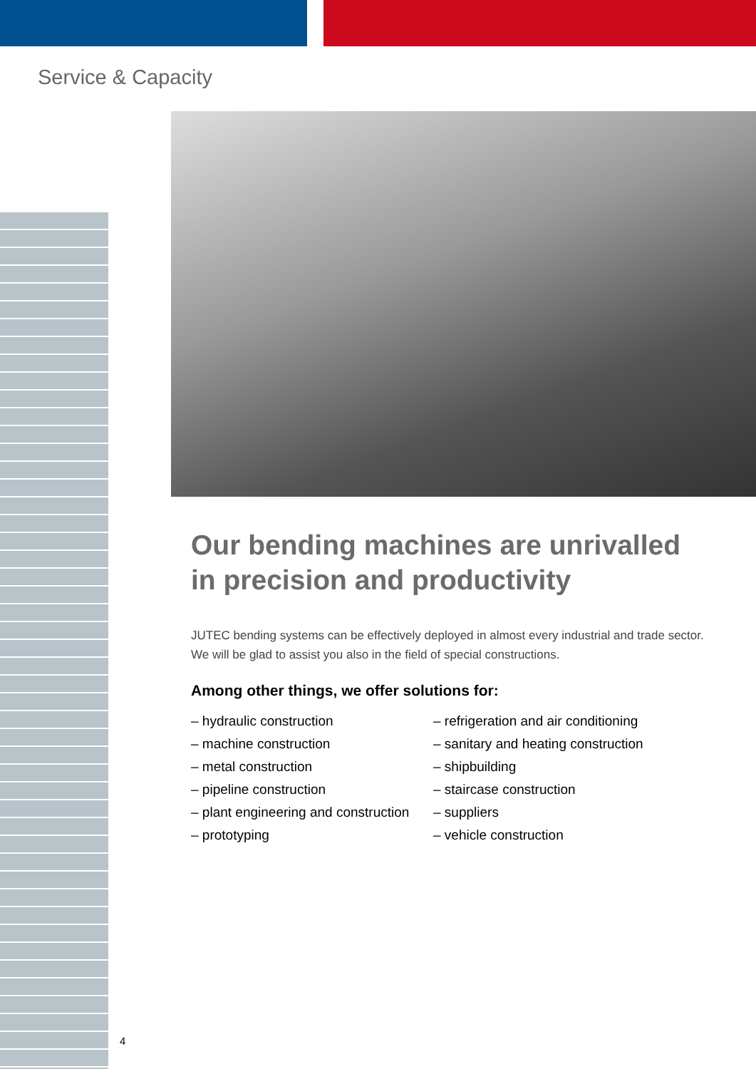Service & Capacity
Our bending machines are unrivalled in precision and productivity
JUTEC bending systems can be effectively deployed in almost every industrial and trade sector. We will be glad to assist you also in the field of special constructions.
Among other things, we offer solutions for:
– hydraulic construction
– machine construction
– metal construction
– pipeline construction
– plant engineering and construction
– prototyping
– refrigeration and air conditioning
– sanitary and heating construction
– shipbuilding
– staircase construction
– suppliers
– vehicle construction
4